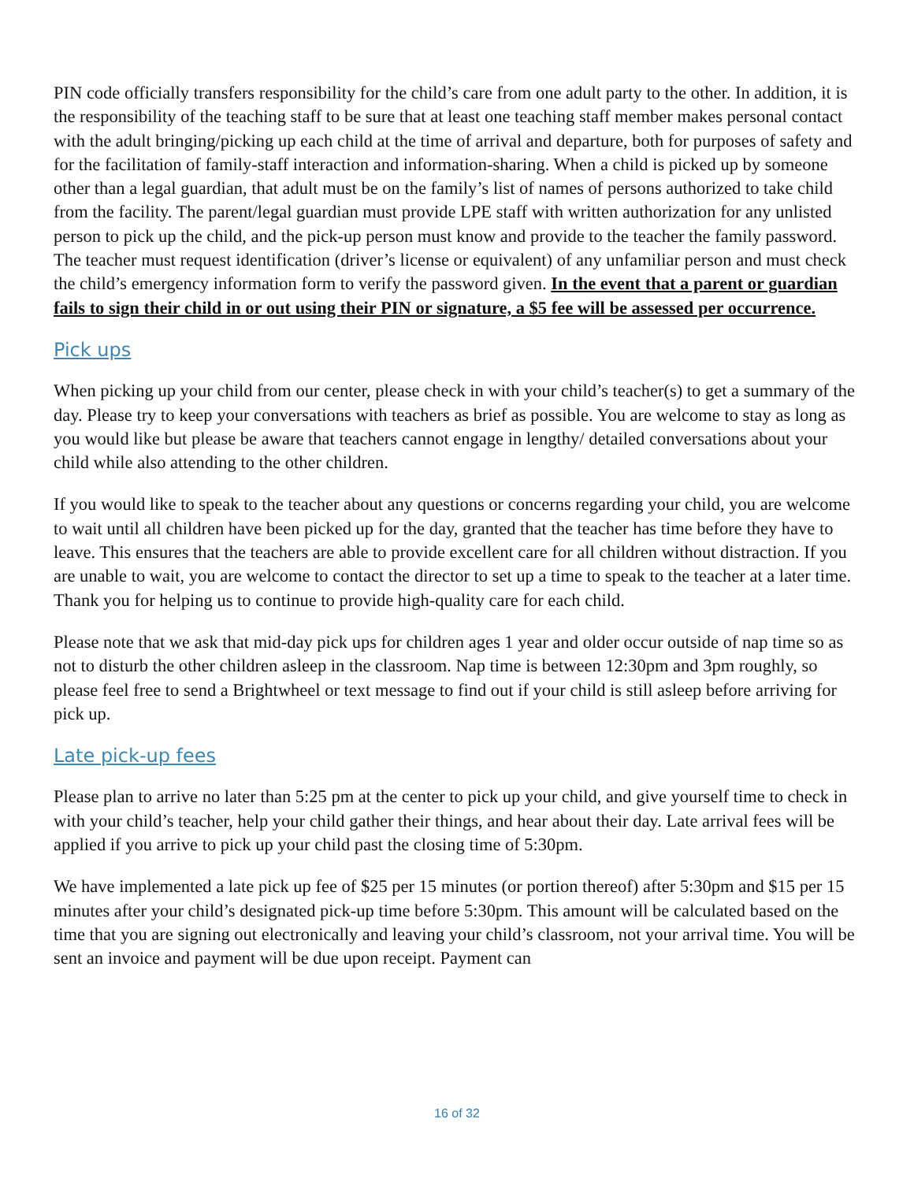PIN code officially transfers responsibility for the child’s care from one adult party to the other. In addition, it is the responsibility of the teaching staff to be sure that at least one teaching staff member makes personal contact with the adult bringing/picking up each child at the time of arrival and departure, both for purposes of safety and for the facilitation of family-staff interaction and information-sharing. When a child is picked up by someone other than a legal guardian, that adult must be on the family’s list of names of persons authorized to take child from the facility. The parent/legal guardian must provide LPE staff with written authorization for any unlisted person to pick up the child, and the pick-up person must know and provide to the teacher the family password. The teacher must request identification (driver’s license or equivalent) of any unfamiliar person and must check the child’s emergency information form to verify the password given. In the event that a parent or guardian fails to sign their child in or out using their PIN or signature, a $5 fee will be assessed per occurrence.
Pick ups
When picking up your child from our center, please check in with your child’s teacher(s) to get a summary of the day. Please try to keep your conversations with teachers as brief as possible. You are welcome to stay as long as you would like but please be aware that teachers cannot engage in lengthy/ detailed conversations about your child while also attending to the other children.
If you would like to speak to the teacher about any questions or concerns regarding your child, you are welcome to wait until all children have been picked up for the day, granted that the teacher has time before they have to leave. This ensures that the teachers are able to provide excellent care for all children without distraction. If you are unable to wait, you are welcome to contact the director to set up a time to speak to the teacher at a later time. Thank you for helping us to continue to provide high-quality care for each child.
Please note that we ask that mid-day pick ups for children ages 1 year and older occur outside of nap time so as not to disturb the other children asleep in the classroom. Nap time is between 12:30pm and 3pm roughly, so please feel free to send a Brightwheel or text message to find out if your child is still asleep before arriving for pick up.
Late pick-up fees
Please plan to arrive no later than 5:25 pm at the center to pick up your child, and give yourself time to check in with your child’s teacher, help your child gather their things, and hear about their day. Late arrival fees will be applied if you arrive to pick up your child past the closing time of 5:30pm.
We have implemented a late pick up fee of $25 per 15 minutes (or portion thereof) after 5:30pm and $15 per 15 minutes after your child’s designated pick-up time before 5:30pm. This amount will be calculated based on the time that you are signing out electronically and leaving your child’s classroom, not your arrival time. You will be sent an invoice and payment will be due upon receipt. Payment can
16 of 32